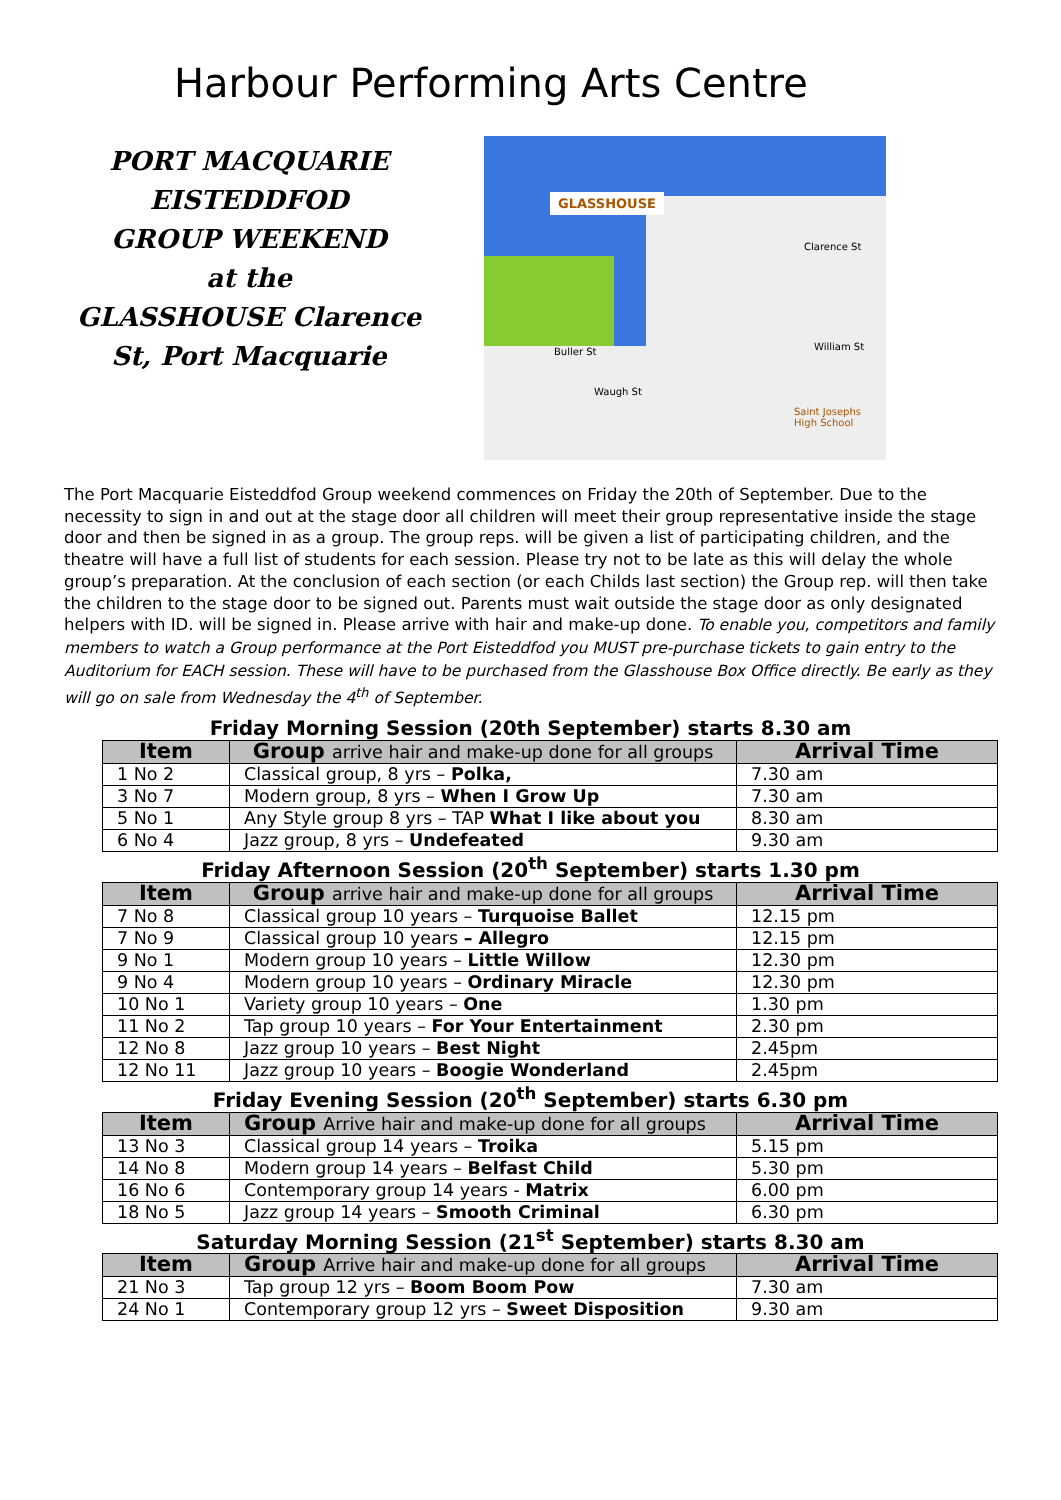Harbour Performing Arts Centre
PORT MACQUARIE
EISTEDDFOD
GROUP WEEKEND
at the
GLASSHOUSE Clarence St, Port Macquarie
GLASSHOUSE
Clarence St
Buller St
Waugh St
William St
Saint Josephs High School
The Port Macquarie Eisteddfod Group weekend commences on Friday the 20th of September. Due to the necessity to sign in and out at the stage door all children will meet their group representative inside the stage door and then be signed in as a group. The group reps. will be given a list of participating children, and the theatre will have a full list of students for each session. Please try not to be late as this will delay the whole group’s preparation. At the conclusion of each section (or each Childs last section) the Group rep. will then take the children to the stage door to be signed out. Parents must wait outside the stage door as only designated helpers with ID. will be signed in. Please arrive with hair and make-up done. To enable you, competitors and family members to watch a Group performance at the Port Eisteddfod you MUST pre-purchase tickets to gain entry to the Auditorium for EACH session. These will have to be purchased from the Glasshouse Box Office directly. Be early as they will go on sale from Wednesday the 4<sup>th</sup> of September.
Friday Morning Session (20th September) starts 8.30 am
| Item | Group arrive hair and make-up done for all groups | Arrival Time |
| --- | --- | --- |
| 1 No 2 | Classical group, 8 yrs – Polka, | 7.30 am |
| 3 No 7 | Modern group, 8 yrs – When I Grow Up | 7.30 am |
| 5 No 1 | Any Style group 8 yrs – TAP What I like about you | 8.30 am |
| 6 No 4 | Jazz group, 8 yrs – Undefeated | 9.30 am |
Friday Afternoon Session (20<sup>th</sup> September) starts 1.30 pm
| Item | Group arrive hair and make-up done for all groups | Arrival Time |
| --- | --- | --- |
| 7 No 8 | Classical group 10 years – Turquoise Ballet | 12.15 pm |
| 7 No 9 | Classical group 10 years – Allegro | 12.15 pm |
| 9 No 1 | Modern group 10 years – Little Willow | 12.30 pm |
| 9 No 4 | Modern group 10 years – Ordinary Miracle | 12.30 pm |
| 10 No 1 | Variety group 10 years – One | 1.30 pm |
| 11 No 2 | Tap group 10 years – For Your Entertainment | 2.30 pm |
| 12 No 8 | Jazz group 10 years – Best Night | 2.45pm |
| 12 No 11 | Jazz group 10 years – Boogie Wonderland | 2.45pm |
Friday Evening Session (20<sup>th</sup> September) starts 6.30 pm
| Item | Group Arrive hair and make-up done for all groups | Arrival Time |
| --- | --- | --- |
| 13 No 3 | Classical group 14 years – Troika | 5.15 pm |
| 14 No 8 | Modern group 14 years – Belfast Child | 5.30 pm |
| 16 No 6 | Contemporary group 14 years - Matrix | 6.00 pm |
| 18 No 5 | Jazz group 14 years – Smooth Criminal | 6.30 pm |
Saturday Morning Session (21<sup>st</sup> September) starts 8.30 am
| Item | Group Arrive hair and make-up done for all groups | Arrival Time |
| --- | --- | --- |
| 21 No 3 | Tap group 12 yrs – Boom Boom Pow | 7.30 am |
| 24 No 1 | Contemporary group 12 yrs – Sweet Disposition | 9.30 am |